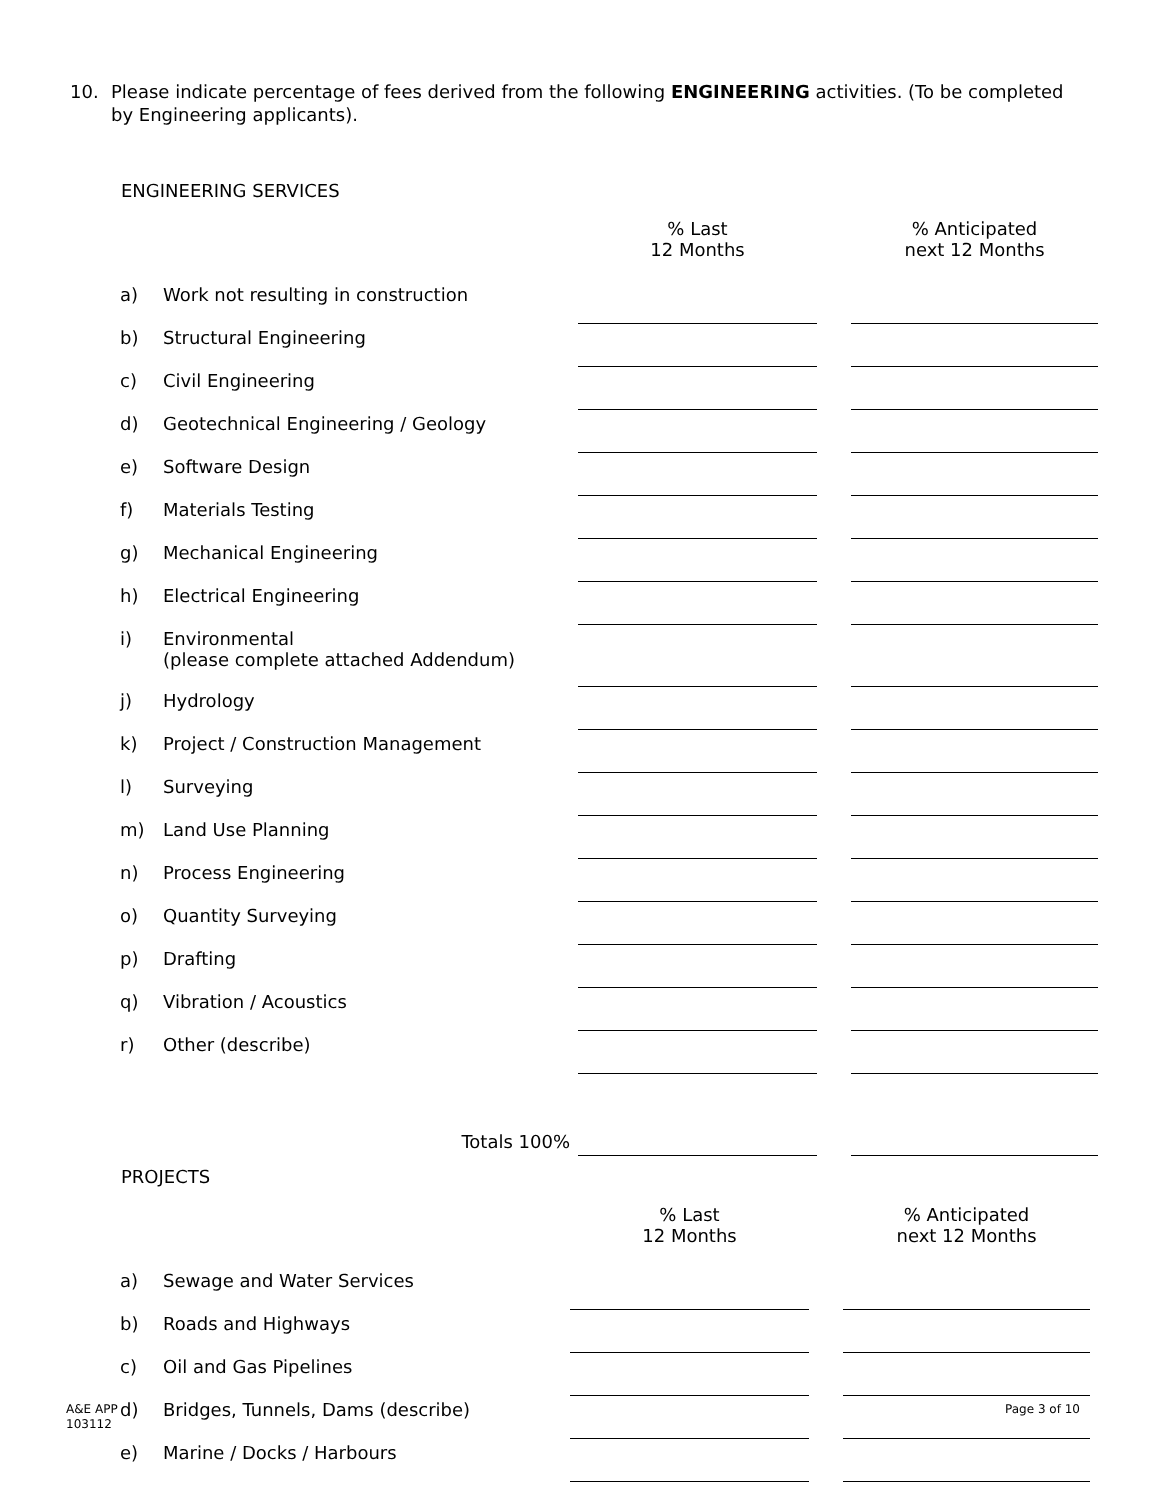10. Please indicate percentage of fees derived from the following ENGINEERING activities. (To be completed by Engineering applicants).
ENGINEERING SERVICES
| | | % Last 12 Months | | % Anticipated next 12 Months |
| --- | --- | --- | --- | --- |
| a) | Work not resulting in construction | | | |
| b) | Structural Engineering | | | |
| c) | Civil Engineering | | | |
| d) | Geotechnical Engineering / Geology | | | |
| e) | Software Design | | | |
| f) | Materials Testing | | | |
| g) | Mechanical Engineering | | | |
| h) | Electrical Engineering | | | |
| i) | Environmental (please complete attached Addendum) | | | |
| j) | Hydrology | | | |
| k) | Project / Construction Management | | | |
| l) | Surveying | | | |
| m) | Land Use Planning | | | |
| n) | Process Engineering | | | |
| o) | Quantity Surveying | | | |
| p) | Drafting | | | |
| q) | Vibration / Acoustics | | | |
| r) | Other (describe) | | | |
| | Totals 100% | | | |
PROJECTS
| | | % Last 12 Months | | % Anticipated next 12 Months |
| --- | --- | --- | --- | --- |
| a) | Sewage and Water Services | | | |
| b) | Roads and Highways | | | |
| c) | Oil and Gas Pipelines | | | |
| d) | Bridges, Tunnels, Dams (describe) | | | |
| e) | Marine / Docks / Harbours | | | |
A&E APP
103112
Page 3 of 10